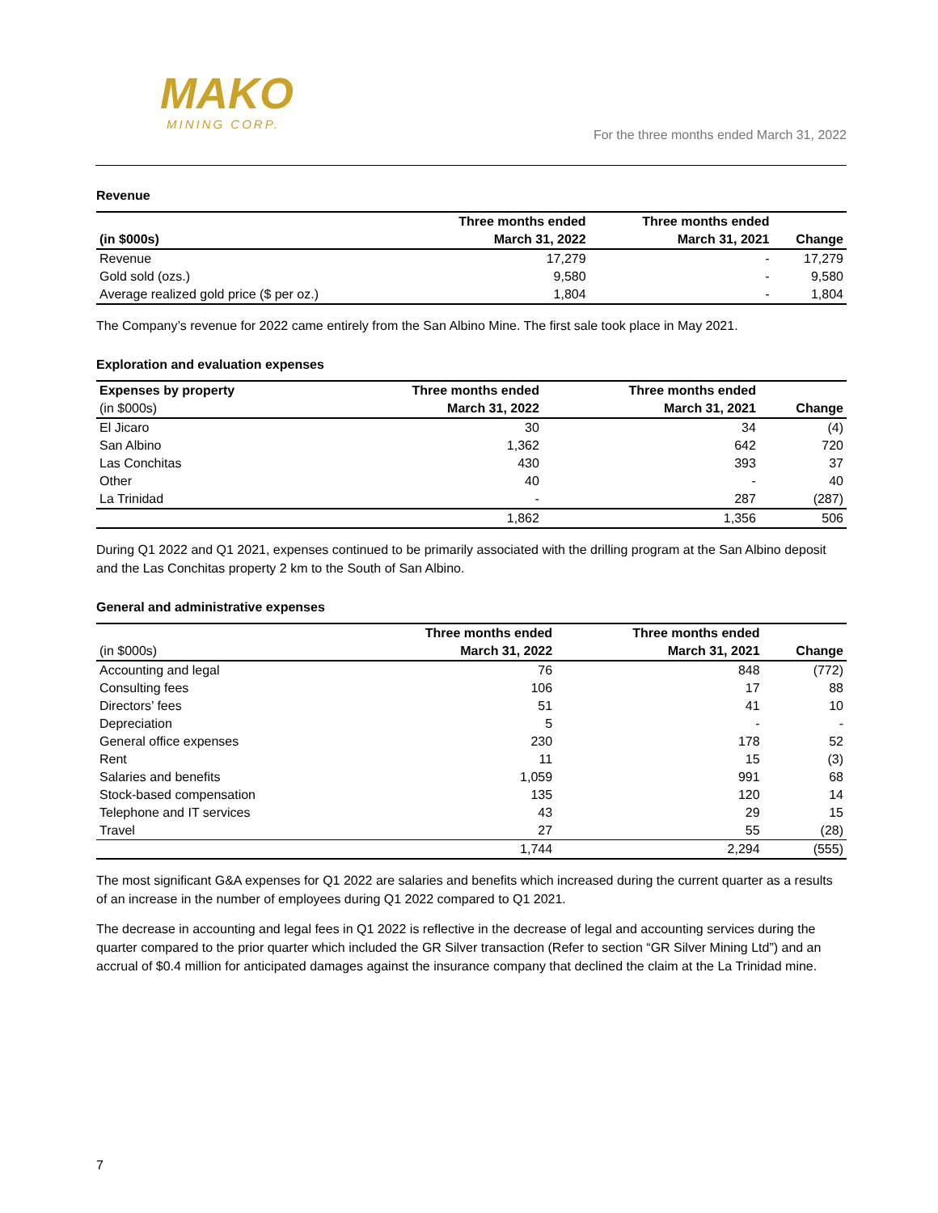MAKO
MINING CORP.
For the three months ended March 31, 2022
Revenue
| | Three months ended | Three months ended | |
| --- | --- | --- | --- |
| (in $000s) | March 31, 2022 | March 31, 2021 | Change |
| Revenue | 17,279 | - | 17,279 |
| Gold sold (ozs.) | 9,580 | - | 9,580 |
| Average realized gold price ($ per oz.) | 1,804 | - | 1,804 |
The Company’s revenue for 2022 came entirely from the San Albino Mine. The first sale took place in May 2021.
Exploration and evaluation expenses
| Expenses by property | Three months ended | Three months ended | |
| --- | --- | --- | --- |
| (in $000s) | March 31, 2022 | March 31, 2021 | Change |
| El Jicaro | 30 | 34 | (4) |
| San Albino | 1,362 | 642 | 720 |
| Las Conchitas | 430 | 393 | 37 |
| Other | 40 | - | 40 |
| La Trinidad | - | 287 | (287) |
| | 1,862 | 1,356 | 506 |
During Q1 2022 and Q1 2021, expenses continued to be primarily associated with the drilling program at the San Albino deposit and the Las Conchitas property 2 km to the South of San Albino.
General and administrative expenses
| | Three months ended | Three months ended | |
| --- | --- | --- | --- |
| (in $000s) | March 31, 2022 | March 31, 2021 | Change |
| Accounting and legal | 76 | 848 | (772) |
| Consulting fees | 106 | 17 | 88 |
| Directors’ fees | 51 | 41 | 10 |
| Depreciation | 5 | - | - |
| General office expenses | 230 | 178 | 52 |
| Rent | 11 | 15 | (3) |
| Salaries and benefits | 1,059 | 991 | 68 |
| Stock-based compensation | 135 | 120 | 14 |
| Telephone and IT services | 43 | 29 | 15 |
| Travel | 27 | 55 | (28) |
| | 1,744 | 2,294 | (555) |
The most significant G&A expenses for Q1 2022 are salaries and benefits which increased during the current quarter as a results of an increase in the number of employees during Q1 2022 compared to Q1 2021.
The decrease in accounting and legal fees in Q1 2022 is reflective in the decrease of legal and accounting services during the quarter compared to the prior quarter which included the GR Silver transaction (Refer to section “GR Silver Mining Ltd”) and an accrual of $0.4 million for anticipated damages against the insurance company that declined the claim at the La Trinidad mine.
7